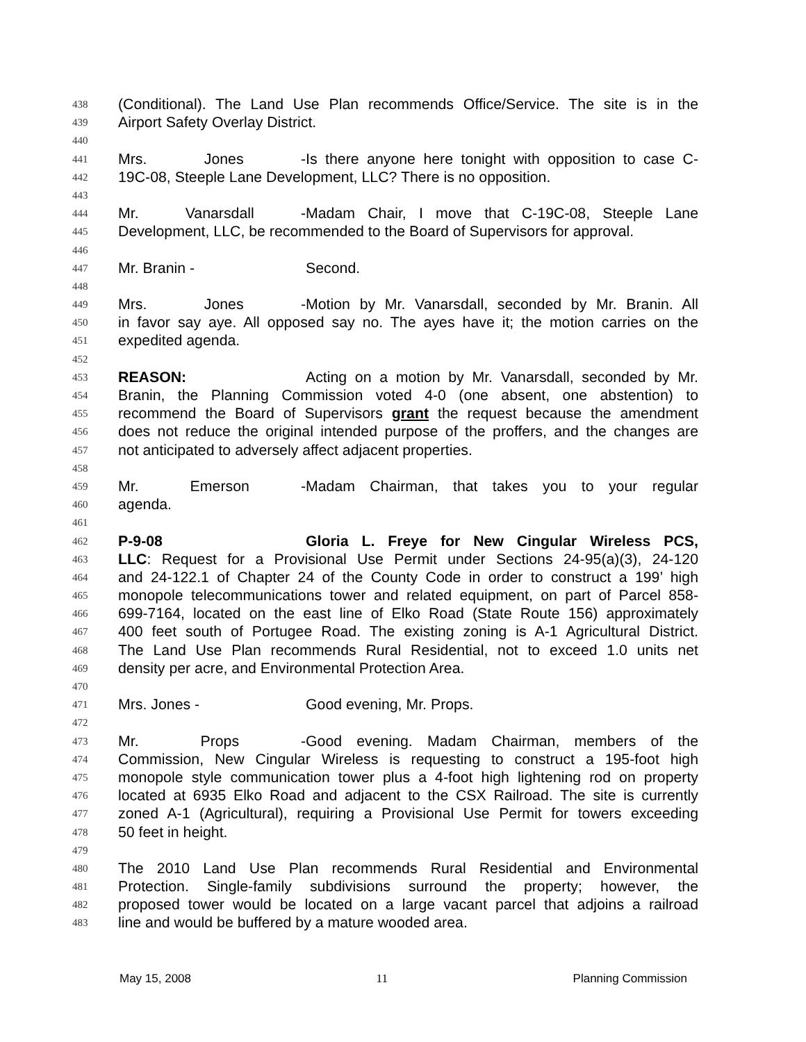438 (Conditional). The Land Use Plan recommends Office/Service. The site is in the
439 Airport Safety Overlay District.
440
441 Mrs. Jones - Is there anyone here tonight with opposition to case C-
442 19C-08, Steeple Lane Development, LLC? There is no opposition.
443
444 Mr. Vanarsdall - Madam Chair, I move that C-19C-08, Steeple Lane
445 Development, LLC, be recommended to the Board of Supervisors for approval.
446
447 Mr. Branin - Second.
448
449 Mrs. Jones - Motion by Mr. Vanarsdall, seconded by Mr. Branin. All
450 in favor say aye. All opposed say no. The ayes have it; the motion carries on the
451 expedited agenda.
452
453 REASON: Acting on a motion by Mr. Vanarsdall, seconded by Mr.
454 Branin, the Planning Commission voted 4-0 (one absent, one abstention) to
455 recommend the Board of Supervisors grant the request because the amendment
456 does not reduce the original intended purpose of the proffers, and the changes are
457 not anticipated to adversely affect adjacent properties.
458
459 Mr. Emerson - Madam Chairman, that takes you to your regular
460 agenda.
461
462 P-9-08 Gloria L. Freye for New Cingular Wireless PCS,
463 LLC: Request for a Provisional Use Permit under Sections 24-95(a)(3), 24-120
464 and 24-122.1 of Chapter 24 of the County Code in order to construct a 199’ high
465 monopole telecommunications tower and related equipment, on part of Parcel 858-
466 699-7164, located on the east line of Elko Road (State Route 156) approximately
467 400 feet south of Portugee Road. The existing zoning is A-1 Agricultural District.
468 The Land Use Plan recommends Rural Residential, not to exceed 1.0 units net
469 density per acre, and Environmental Protection Area.
470
471 Mrs. Jones - Good evening, Mr. Props.
472
473 Mr. Props - Good evening. Madam Chairman, members of the
474 Commission, New Cingular Wireless is requesting to construct a 195-foot high
475 monopole style communication tower plus a 4-foot high lightening rod on property
476 located at 6935 Elko Road and adjacent to the CSX Railroad. The site is currently
477 zoned A-1 (Agricultural), requiring a Provisional Use Permit for towers exceeding
478 50 feet in height.
479
480 The 2010 Land Use Plan recommends Rural Residential and Environmental
481 Protection. Single-family subdivisions surround the property; however, the
482 proposed tower would be located on a large vacant parcel that adjoins a railroad
483 line and would be buffered by a mature wooded area.
May 15, 2008 11 Planning Commission